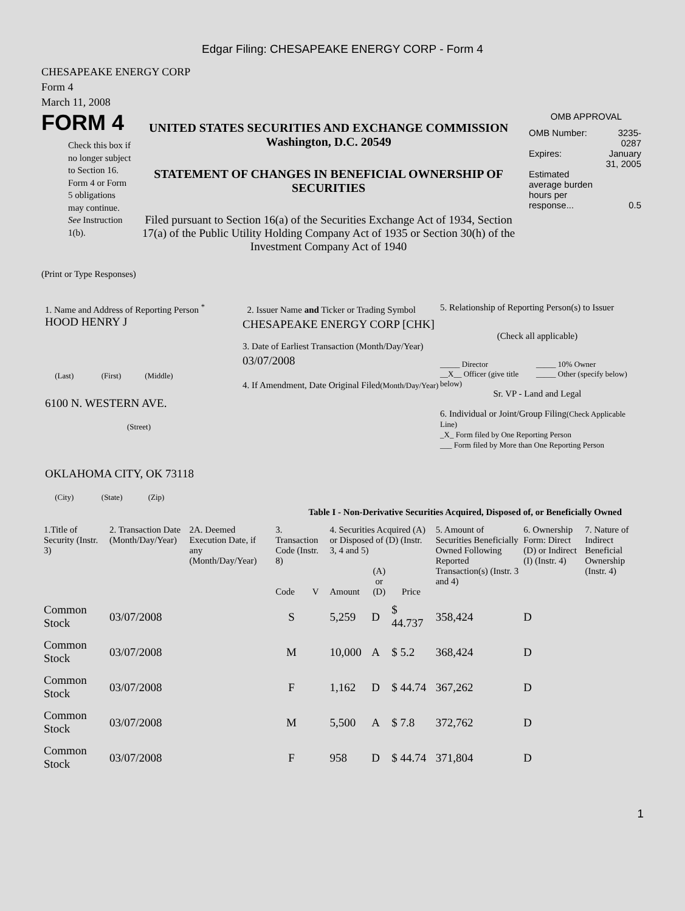Edgar Filing: CHESAPEAKE ENERGY CORP - Form 4
CHESAPEAKE ENERGY CORP
Form 4
March 11, 2008
FORM 4
Check this box if no longer subject to Section 16. Form 4 or Form 5 obligations may continue. See Instruction 1(b).
UNITED STATES SECURITIES AND EXCHANGE COMMISSION
Washington, D.C. 20549
STATEMENT OF CHANGES IN BENEFICIAL OWNERSHIP OF SECURITIES
Filed pursuant to Section 16(a) of the Securities Exchange Act of 1934, Section 17(a) of the Public Utility Holding Company Act of 1935 or Section 30(h) of the Investment Company Act of 1940
OMB APPROVAL
| OMB Number: | 3235-0287 |
| Expires: | January 31, 2005 |
| Estimated average burden hours per response... | 0.5 |
(Print or Type Responses)
1. Name and Address of Reporting Person <sup>*</sup>
HOOD HENRY J
(Last) (First) (Middle)
6100 N. WESTERN AVE.
(Street)
OKLAHOMA CITY, OK 73118
(City) (State) (Zip)
2. Issuer Name and Ticker or Trading Symbol
CHESAPEAKE ENERGY CORP [CHK]
3. Date of Earliest Transaction (Month/Day/Year)
03/07/2008
4. If Amendment, Date Original Filed(Month/Day/Year)
5. Relationship of Reporting Person(s) to Issuer
(Check all applicable)
_____ Director
__X__ Officer (give title below)
_____ 10% Owner
_____ Other (specify below)
Sr. VP - Land and Legal
6. Individual or Joint/Group Filing(Check Applicable Line)
_X_ Form filed by One Reporting Person
___ Form filed by More than One Reporting Person
Table I - Non-Derivative Securities Acquired, Disposed of, or Beneficially Owned
| 1.Title of Security (Instr. 3) | 2. Transaction Date (Month/Day/Year) | 2A. Deemed Execution Date, if any (Month/Day/Year) | 3. Transaction Code (Instr. 8) | | 4. Securities Acquired (A) or Disposed of (D) (Instr. 3, 4 and 5) | | | 5. Amount of Securities Beneficially Owned Following Reported Transaction(s) (Instr. 3 and 4) | 6. Ownership Form: Direct (D) or Indirect (I) (Instr. 4) | 7. Nature of Indirect Beneficial Ownership (Instr. 4) |
| --- | --- | --- | --- | --- | --- | --- | --- | --- | --- | --- |
| | | | Code | V | Amount | (A) or (D) | Price | | | |
| Common Stock | 03/07/2008 | | S | | 5,259 | D | $ 44.737 | 358,424 | D | |
| Common Stock | 03/07/2008 | | M | | 10,000 | A | $ 5.2 | 368,424 | D | |
| Common Stock | 03/07/2008 | | F | | 1,162 | D | $ 44.74 | 367,262 | D | |
| Common Stock | 03/07/2008 | | M | | 5,500 | A | $ 7.8 | 372,762 | D | |
| Common Stock | 03/07/2008 | | F | | 958 | D | $ 44.74 | 371,804 | D | |
1